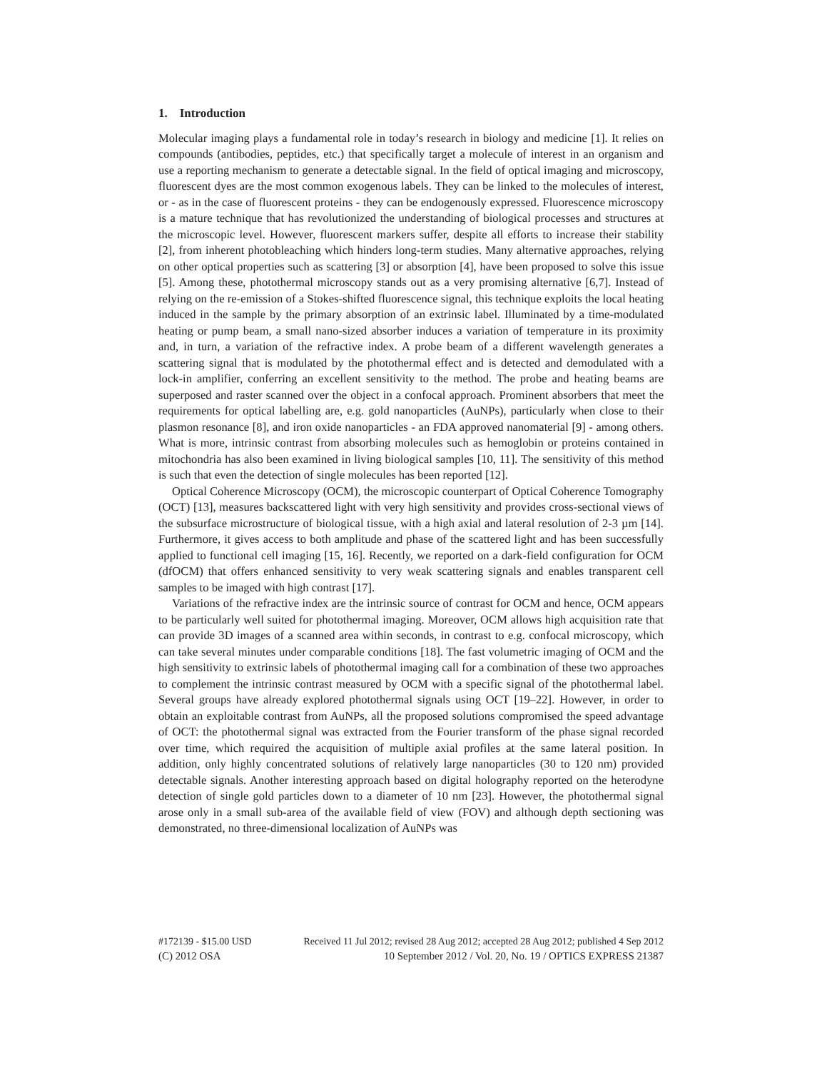1. Introduction
Molecular imaging plays a fundamental role in today’s research in biology and medicine [1]. It relies on compounds (antibodies, peptides, etc.) that specifically target a molecule of interest in an organism and use a reporting mechanism to generate a detectable signal. In the field of optical imaging and microscopy, fluorescent dyes are the most common exogenous labels. They can be linked to the molecules of interest, or - as in the case of fluorescent proteins - they can be endogenously expressed. Fluorescence microscopy is a mature technique that has revolutionized the understanding of biological processes and structures at the microscopic level. However, fluorescent markers suffer, despite all efforts to increase their stability [2], from inherent photobleaching which hinders long-term studies. Many alternative approaches, relying on other optical properties such as scattering [3] or absorption [4], have been proposed to solve this issue [5]. Among these, photothermal microscopy stands out as a very promising alternative [6,7]. Instead of relying on the re-emission of a Stokes-shifted fluorescence signal, this technique exploits the local heating induced in the sample by the primary absorption of an extrinsic label. Illuminated by a time-modulated heating or pump beam, a small nano-sized absorber induces a variation of temperature in its proximity and, in turn, a variation of the refractive index. A probe beam of a different wavelength generates a scattering signal that is modulated by the photothermal effect and is detected and demodulated with a lock-in amplifier, conferring an excellent sensitivity to the method. The probe and heating beams are superposed and raster scanned over the object in a confocal approach. Prominent absorbers that meet the requirements for optical labelling are, e.g. gold nanoparticles (AuNPs), particularly when close to their plasmon resonance [8], and iron oxide nanoparticles - an FDA approved nanomaterial [9] - among others. What is more, intrinsic contrast from absorbing molecules such as hemoglobin or proteins contained in mitochondria has also been examined in living biological samples [10, 11]. The sensitivity of this method is such that even the detection of single molecules has been reported [12].
Optical Coherence Microscopy (OCM), the microscopic counterpart of Optical Coherence Tomography (OCT) [13], measures backscattered light with very high sensitivity and provides cross-sectional views of the subsurface microstructure of biological tissue, with a high axial and lateral resolution of 2-3 µm [14]. Furthermore, it gives access to both amplitude and phase of the scattered light and has been successfully applied to functional cell imaging [15, 16]. Recently, we reported on a dark-field configuration for OCM (dfOCM) that offers enhanced sensitivity to very weak scattering signals and enables transparent cell samples to be imaged with high contrast [17].
Variations of the refractive index are the intrinsic source of contrast for OCM and hence, OCM appears to be particularly well suited for photothermal imaging. Moreover, OCM allows high acquisition rate that can provide 3D images of a scanned area within seconds, in contrast to e.g. confocal microscopy, which can take several minutes under comparable conditions [18]. The fast volumetric imaging of OCM and the high sensitivity to extrinsic labels of photothermal imaging call for a combination of these two approaches to complement the intrinsic contrast measured by OCM with a specific signal of the photothermal label. Several groups have already explored photothermal signals using OCT [19–22]. However, in order to obtain an exploitable contrast from AuNPs, all the proposed solutions compromised the speed advantage of OCT: the photothermal signal was extracted from the Fourier transform of the phase signal recorded over time, which required the acquisition of multiple axial profiles at the same lateral position. In addition, only highly concentrated solutions of relatively large nanoparticles (30 to 120 nm) provided detectable signals. Another interesting approach based on digital holography reported on the heterodyne detection of single gold particles down to a diameter of 10 nm [23]. However, the photothermal signal arose only in a small sub-area of the available field of view (FOV) and although depth sectioning was demonstrated, no three-dimensional localization of AuNPs was
#172139 - $15.00 USD Received 11 Jul 2012; revised 28 Aug 2012; accepted 28 Aug 2012; published 4 Sep 2012
(C) 2012 OSA 10 September 2012 / Vol. 20, No. 19 / OPTICS EXPRESS 21387